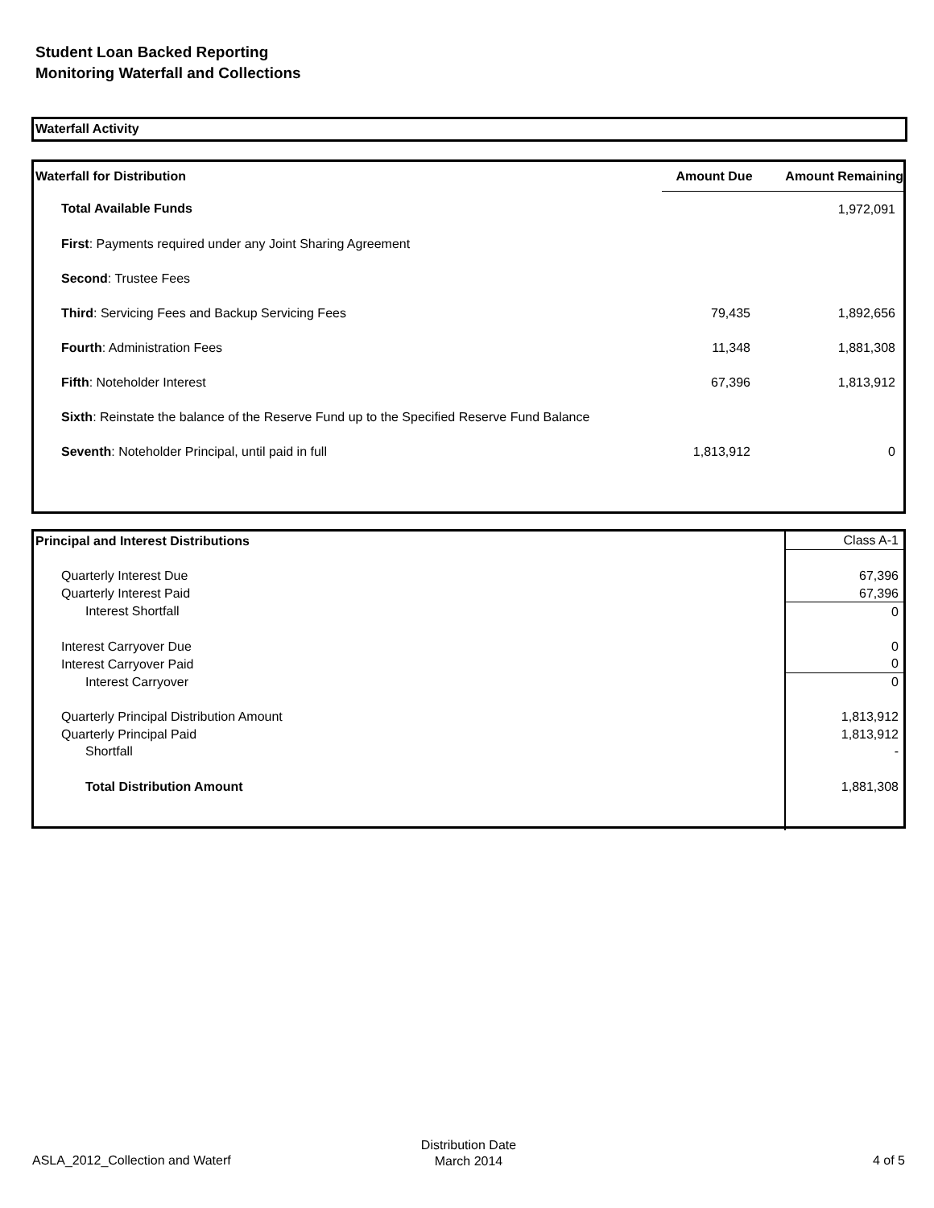Student Loan Backed Reporting
Monitoring Waterfall and Collections
Waterfall Activity
| Waterfall for Distribution | Amount Due | Amount Remaining |
| --- | --- | --- |
| Total Available Funds | | 1,972,091 |
| First : Payments required under any Joint Sharing Agreement | | |
| Second : Trustee Fees | | |
| Third : Servicing Fees and Backup Servicing Fees | 79,435 | 1,892,656 |
| Fourth : Administration Fees | 11,348 | 1,881,308 |
| Fifth : Noteholder Interest | 67,396 | 1,813,912 |
| Sixth : Reinstate the balance of the Reserve Fund up to the Specified Reserve Fund Balance | | |
| Seventh : Noteholder Principal, until paid in full | 1,813,912 | 0 |
| Principal and Interest Distributions | Class A-1 |
| --- | --- |
| Quarterly Interest Due | 67,396 |
| Quarterly Interest Paid | 67,396 |
| Interest Shortfall | 0 |
| Interest Carryover Due | 0 |
| Interest Carryover Paid | 0 |
| Interest Carryover | 0 |
| Quarterly Principal Distribution Amount | 1,813,912 |
| Quarterly Principal Paid | 1,813,912 |
| Shortfall | - |
| Total Distribution Amount | 1,881,308 |
ASLA_2012_Collection and Waterf
Distribution Date
March 2014
4 of 5